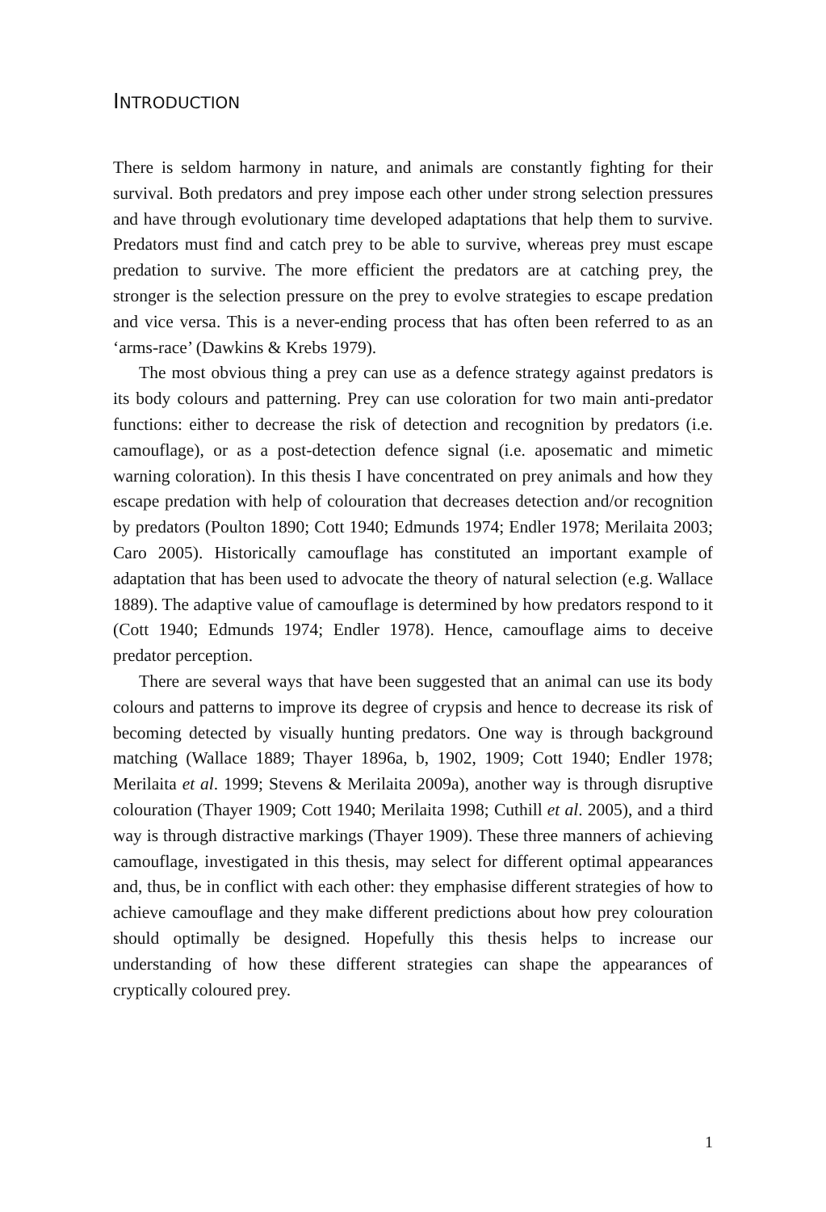INTRODUCTION
There is seldom harmony in nature, and animals are constantly fighting for their survival. Both predators and prey impose each other under strong selection pressures and have through evolutionary time developed adaptations that help them to survive. Predators must find and catch prey to be able to survive, whereas prey must escape predation to survive. The more efficient the predators are at catching prey, the stronger is the selection pressure on the prey to evolve strategies to escape predation and vice versa. This is a never-ending process that has often been referred to as an ‘arms-race’ (Dawkins & Krebs 1979).
The most obvious thing a prey can use as a defence strategy against predators is its body colours and patterning. Prey can use coloration for two main anti-predator functions: either to decrease the risk of detection and recognition by predators (i.e. camouflage), or as a post-detection defence signal (i.e. aposematic and mimetic warning coloration). In this thesis I have concentrated on prey animals and how they escape predation with help of colouration that decreases detection and/or recognition by predators (Poulton 1890; Cott 1940; Edmunds 1974; Endler 1978; Merilaita 2003; Caro 2005). Historically camouflage has constituted an important example of adaptation that has been used to advocate the theory of natural selection (e.g. Wallace 1889). The adaptive value of camouflage is determined by how predators respond to it (Cott 1940; Edmunds 1974; Endler 1978). Hence, camouflage aims to deceive predator perception.
There are several ways that have been suggested that an animal can use its body colours and patterns to improve its degree of crypsis and hence to decrease its risk of becoming detected by visually hunting predators. One way is through background matching (Wallace 1889; Thayer 1896a, b, 1902, 1909; Cott 1940; Endler 1978; Merilaita et al. 1999; Stevens & Merilaita 2009a), another way is through disruptive colouration (Thayer 1909; Cott 1940; Merilaita 1998; Cuthill et al. 2005), and a third way is through distractive markings (Thayer 1909). These three manners of achieving camouflage, investigated in this thesis, may select for different optimal appearances and, thus, be in conflict with each other: they emphasise different strategies of how to achieve camouflage and they make different predictions about how prey colouration should optimally be designed. Hopefully this thesis helps to increase our understanding of how these different strategies can shape the appearances of cryptically coloured prey.
1